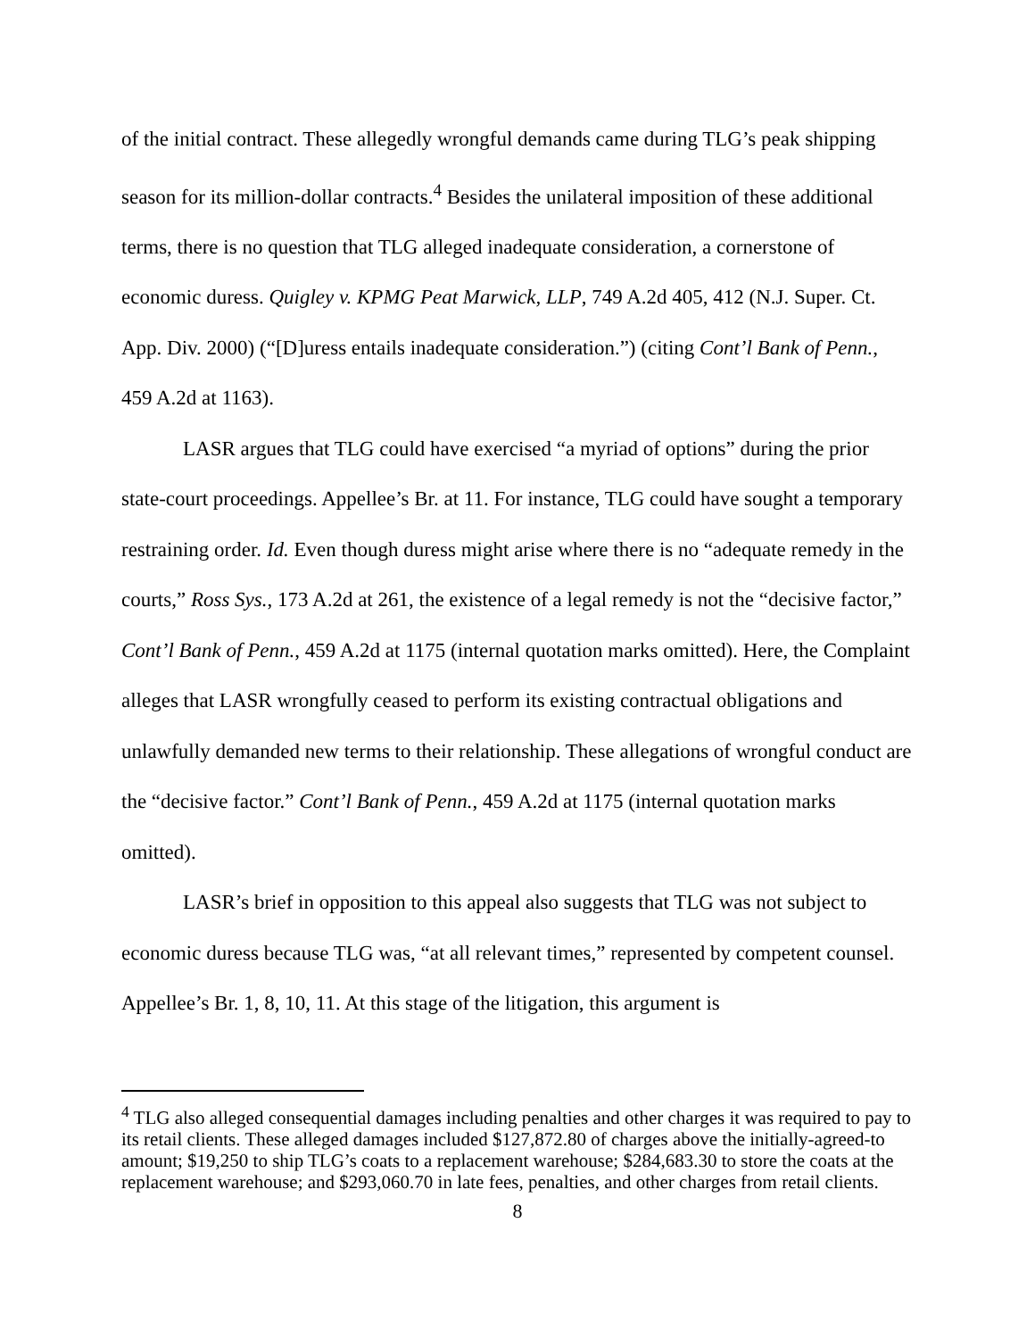of the initial contract. These allegedly wrongful demands came during TLG’s peak shipping season for its million-dollar contracts.<sup>4</sup> Besides the unilateral imposition of these additional terms, there is no question that TLG alleged inadequate consideration, a cornerstone of economic duress. Quigley v. KPMG Peat Marwick, LLP, 749 A.2d 405, 412 (N.J. Super. Ct. App. Div. 2000) (“[D]uress entails inadequate consideration.”) (citing Cont’l Bank of Penn., 459 A.2d at 1163).
LASR argues that TLG could have exercised “a myriad of options” during the prior state-court proceedings. Appellee’s Br. at 11. For instance, TLG could have sought a temporary restraining order. Id. Even though duress might arise where there is no “adequate remedy in the courts,” Ross Sys., 173 A.2d at 261, the existence of a legal remedy is not the “decisive factor,” Cont’l Bank of Penn., 459 A.2d at 1175 (internal quotation marks omitted). Here, the Complaint alleges that LASR wrongfully ceased to perform its existing contractual obligations and unlawfully demanded new terms to their relationship. These allegations of wrongful conduct are the “decisive factor.” Cont’l Bank of Penn., 459 A.2d at 1175 (internal quotation marks omitted).
LASR’s brief in opposition to this appeal also suggests that TLG was not subject to economic duress because TLG was, “at all relevant times,” represented by competent counsel. Appellee’s Br. 1, 8, 10, 11. At this stage of the litigation, this argument is
<sup>4</sup> TLG also alleged consequential damages including penalties and other charges it was required to pay to its retail clients. These alleged damages included $127,872.80 of charges above the initially-agreed-to amount; $19,250 to ship TLG’s coats to a replacement warehouse; $284,683.30 to store the coats at the replacement warehouse; and $293,060.70 in late fees, penalties, and other charges from retail clients.
8